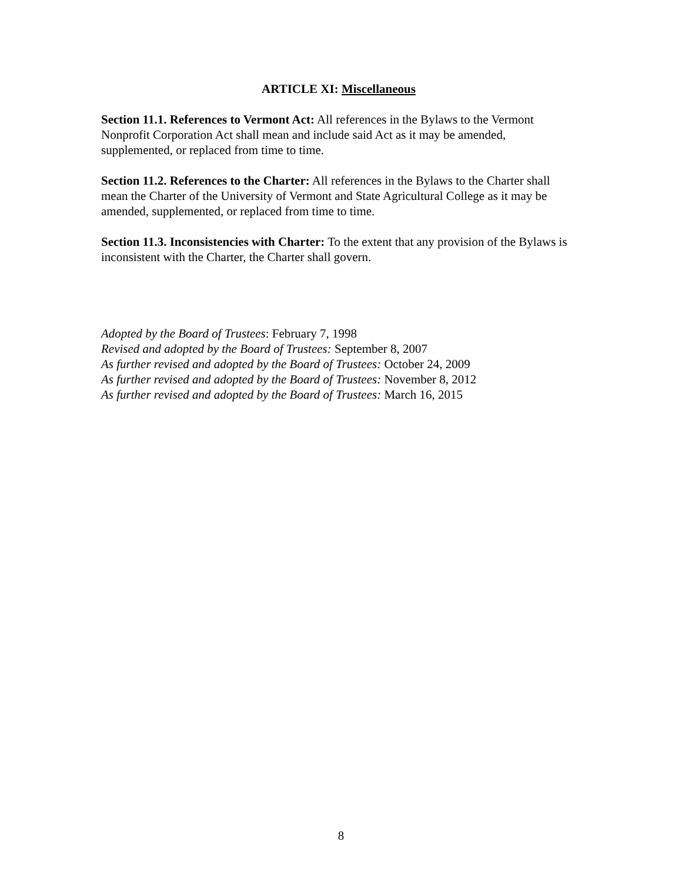ARTICLE XI: Miscellaneous
Section 11.1. References to Vermont Act: All references in the Bylaws to the Vermont Nonprofit Corporation Act shall mean and include said Act as it may be amended, supplemented, or replaced from time to time.
Section 11.2. References to the Charter: All references in the Bylaws to the Charter shall mean the Charter of the University of Vermont and State Agricultural College as it may be amended, supplemented, or replaced from time to time.
Section 11.3. Inconsistencies with Charter: To the extent that any provision of the Bylaws is inconsistent with the Charter, the Charter shall govern.
Adopted by the Board of Trustees: February 7, 1998
Revised and adopted by the Board of Trustees: September 8, 2007
As further revised and adopted by the Board of Trustees: October 24, 2009
As further revised and adopted by the Board of Trustees: November 8, 2012
As further revised and adopted by the Board of Trustees: March 16, 2015
8